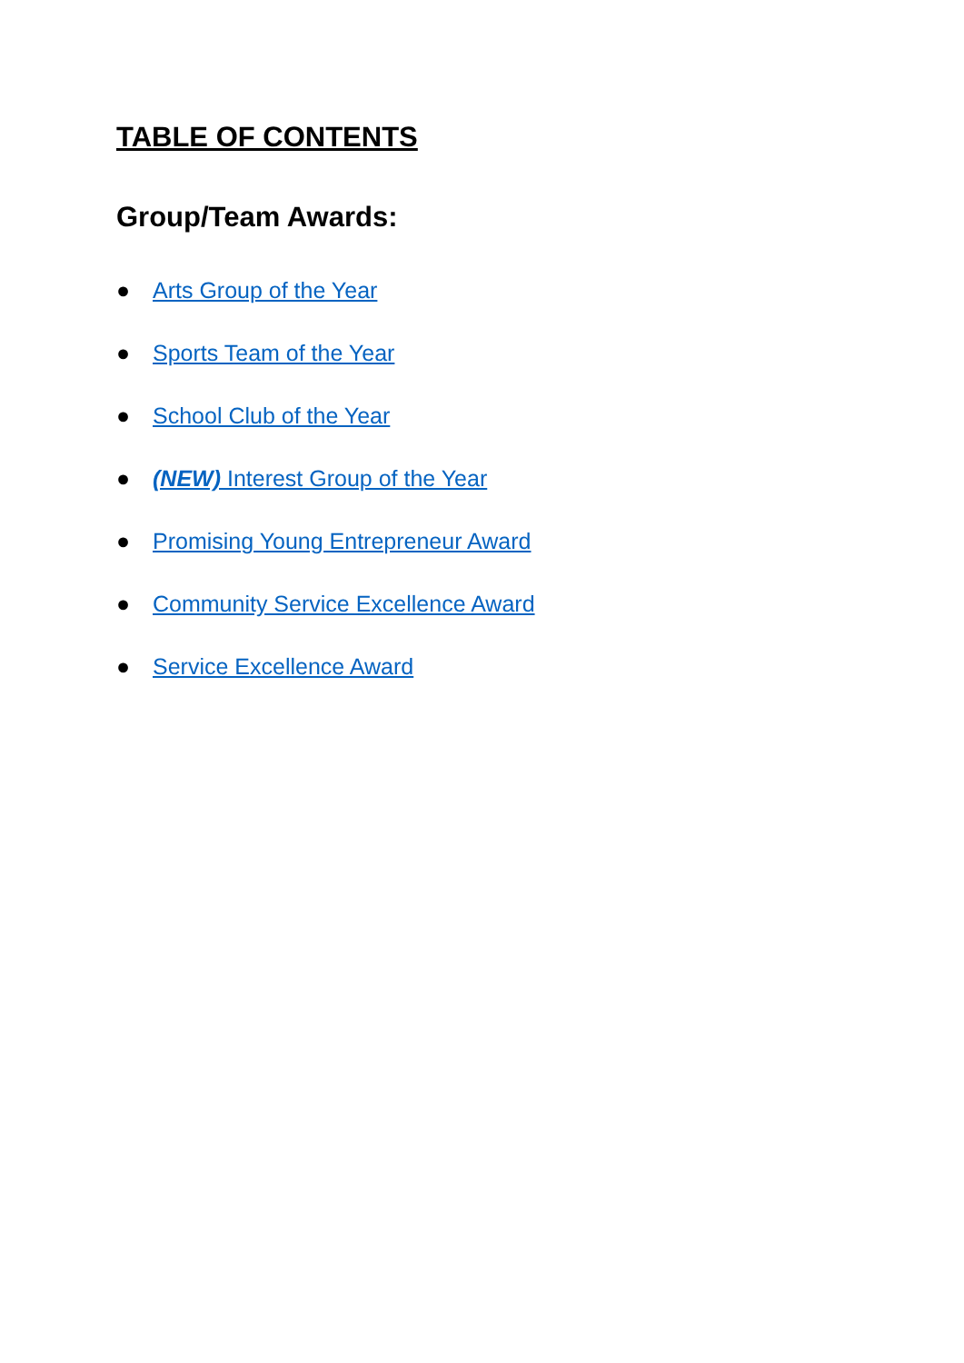TABLE OF CONTENTS
Group/Team Awards:
● Arts Group of the Year
● Sports Team of the Year
● School Club of the Year
● (NEW) Interest Group of the Year
● Promising Young Entrepreneur Award
● Community Service Excellence Award
● Service Excellence Award